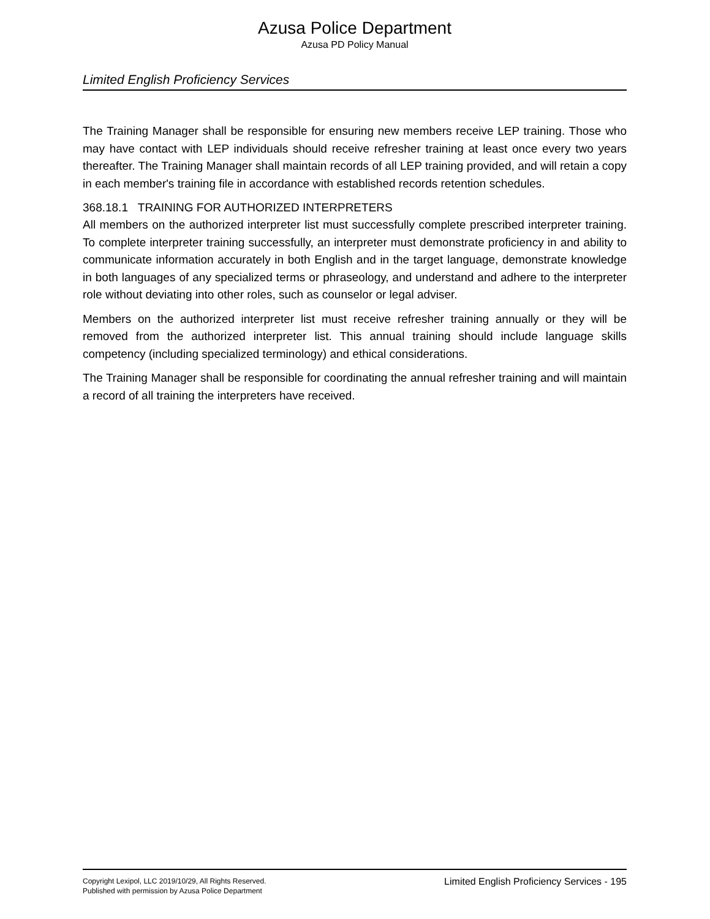Azusa Police Department
Azusa PD Policy Manual
Limited English Proficiency Services
The Training Manager shall be responsible for ensuring new members receive LEP training. Those who may have contact with LEP individuals should receive refresher training at least once every two years thereafter. The Training Manager shall maintain records of all LEP training provided, and will retain a copy in each member's training file in accordance with established records retention schedules.
368.18.1 TRAINING FOR AUTHORIZED INTERPRETERS
All members on the authorized interpreter list must successfully complete prescribed interpreter training. To complete interpreter training successfully, an interpreter must demonstrate proficiency in and ability to communicate information accurately in both English and in the target language, demonstrate knowledge in both languages of any specialized terms or phraseology, and understand and adhere to the interpreter role without deviating into other roles, such as counselor or legal adviser.
Members on the authorized interpreter list must receive refresher training annually or they will be removed from the authorized interpreter list. This annual training should include language skills competency (including specialized terminology) and ethical considerations.
The Training Manager shall be responsible for coordinating the annual refresher training and will maintain a record of all training the interpreters have received.
Copyright Lexipol, LLC 2019/10/29, All Rights Reserved.
Published with permission by Azusa Police Department
Limited English Proficiency Services - 195